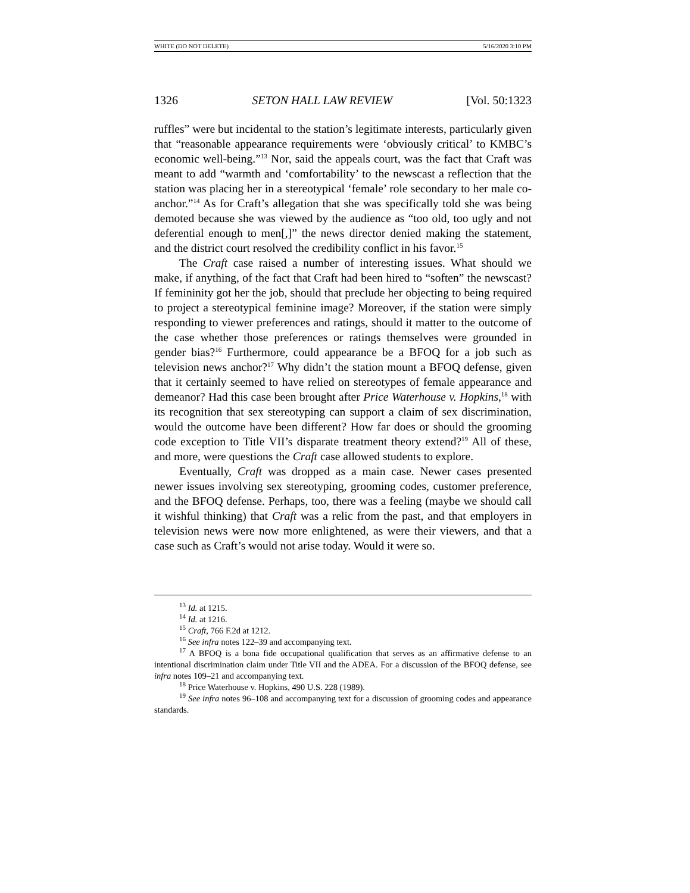WHITE (DO NOT DELETE) 5/16/2020 3:10 PM
1326 SETON HALL LAW REVIEW [Vol. 50:1323
ruffles” were but incidental to the station’s legitimate interests, particularly given that “reasonable appearance requirements were ‘obviously critical’ to KMBC’s economic well-being.”<sup>13</sup> Nor, said the appeals court, was the fact that Craft was meant to add “warmth and ‘comfortability’ to the newscast a reflection that the station was placing her in a stereotypical ‘female’ role secondary to her male co-anchor.”<sup>14</sup> As for Craft’s allegation that she was specifically told she was being demoted because she was viewed by the audience as “too old, too ugly and not deferential enough to men[,]” the news director denied making the statement, and the district court resolved the credibility conflict in his favor.<sup>15</sup>
The Craft case raised a number of interesting issues. What should we make, if anything, of the fact that Craft had been hired to “soften” the newscast? If femininity got her the job, should that preclude her objecting to being required to project a stereotypical feminine image? Moreover, if the station were simply responding to viewer preferences and ratings, should it matter to the outcome of the case whether those preferences or ratings themselves were grounded in gender bias?<sup>16</sup> Furthermore, could appearance be a BFOQ for a job such as television news anchor?<sup>17</sup> Why didn’t the station mount a BFOQ defense, given that it certainly seemed to have relied on stereotypes of female appearance and demeanor? Had this case been brought after Price Waterhouse v. Hopkins,<sup>18</sup> with its recognition that sex stereotyping can support a claim of sex discrimination, would the outcome have been different? How far does or should the grooming code exception to Title VII’s disparate treatment theory extend?<sup>19</sup> All of these, and more, were questions the Craft case allowed students to explore.
Eventually, Craft was dropped as a main case. Newer cases presented newer issues involving sex stereotyping, grooming codes, customer preference, and the BFOQ defense. Perhaps, too, there was a feeling (maybe we should call it wishful thinking) that Craft was a relic from the past, and that employers in television news were now more enlightened, as were their viewers, and that a case such as Craft’s would not arise today. Would it were so.
<sup>13</sup> Id. at 1215.
<sup>14</sup> Id. at 1216.
<sup>15</sup> Craft, 766 F.2d at 1212.
<sup>16</sup> See infra notes 122–39 and accompanying text.
<sup>17</sup> A BFOQ is a bona fide occupational qualification that serves as an affirmative defense to an intentional discrimination claim under Title VII and the ADEA. For a discussion of the BFOQ defense, see infra notes 109–21 and accompanying text.
<sup>18</sup> Price Waterhouse v. Hopkins, 490 U.S. 228 (1989).
<sup>19</sup> See infra notes 96–108 and accompanying text for a discussion of grooming codes and appearance standards.